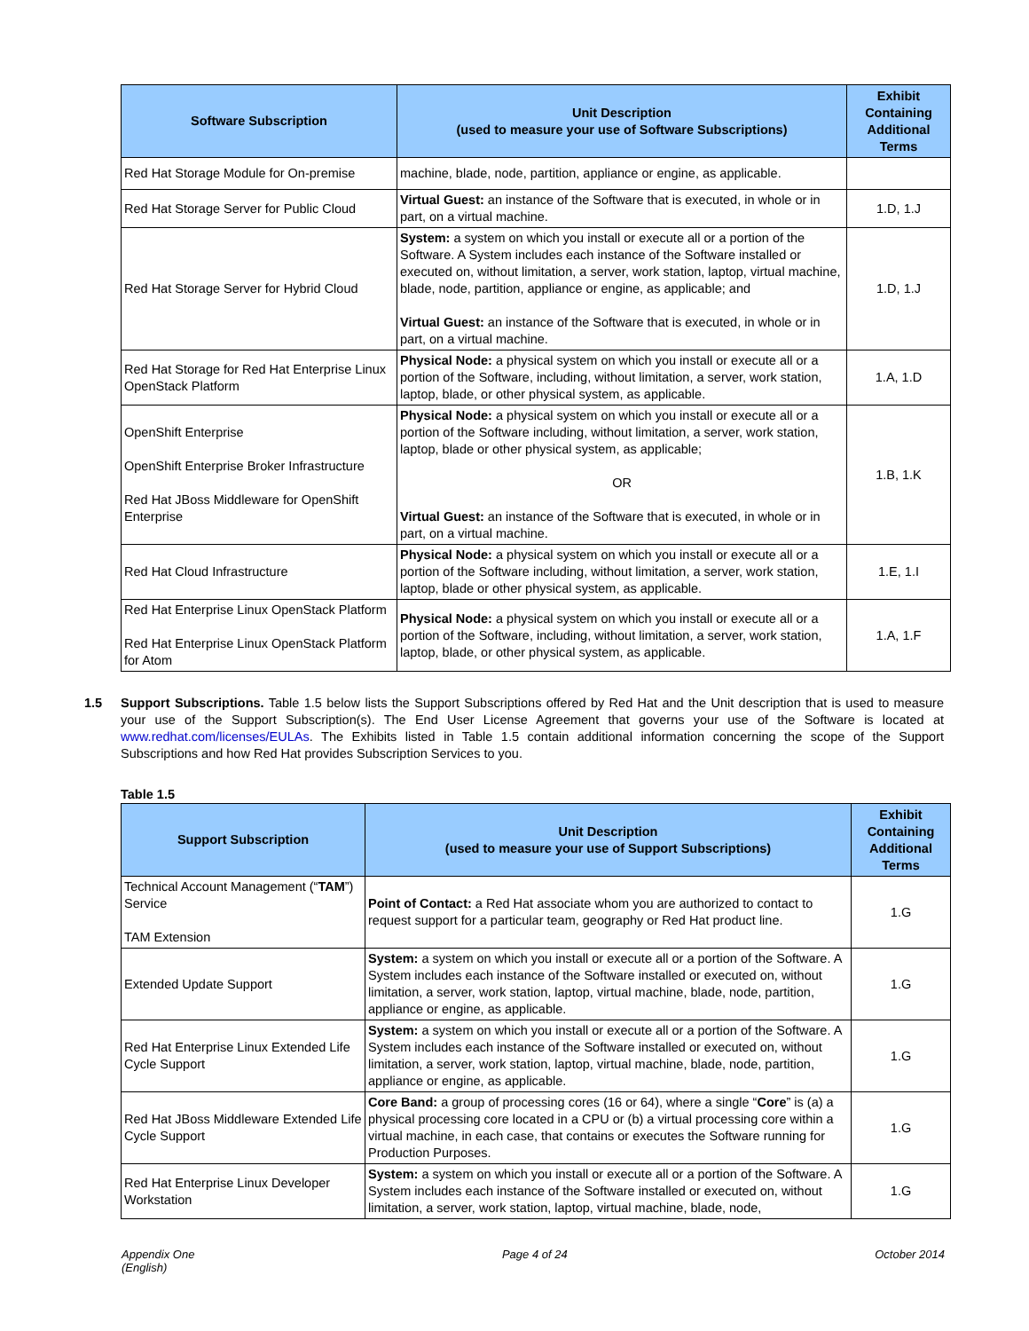| Software Subscription | Unit Description (used to measure your use of Software Subscriptions) | Exhibit Containing Additional Terms |
| --- | --- | --- |
| Red Hat Storage Module for On-premise | machine, blade, node, partition, appliance or engine, as applicable. | |
| Red Hat Storage Server for Public Cloud | Virtual Guest: an instance of the Software that is executed, in whole or in part, on a virtual machine. | 1.D, 1.J |
| Red Hat Storage Server for Hybrid Cloud | System: a system on which you install or execute all or a portion of the Software. A System includes each instance of the Software installed or executed on, without limitation, a server, work station, laptop, virtual machine, blade, node, partition, appliance or engine, as applicable; and Virtual Guest: an instance of the Software that is executed, in whole or in part, on a virtual machine. | 1.D, 1.J |
| Red Hat Storage for Red Hat Enterprise Linux OpenStack Platform | Physical Node: a physical system on which you install or execute all or a portion of the Software, including, without limitation, a server, work station, laptop, blade, or other physical system, as applicable. | 1.A, 1.D |
| OpenShift Enterprise OpenShift Enterprise Broker Infrastructure Red Hat JBoss Middleware for OpenShift Enterprise | Physical Node: a physical system on which you install or execute all or a portion of the Software including, without limitation, a server, work station, laptop, blade or other physical system, as applicable; OR Virtual Guest: an instance of the Software that is executed, in whole or in part, on a virtual machine. | 1.B, 1.K |
| Red Hat Cloud Infrastructure | Physical Node: a physical system on which you install or execute all or a portion of the Software including, without limitation, a server, work station, laptop, blade or other physical system, as applicable. | 1.E, 1.I |
| Red Hat Enterprise Linux OpenStack Platform Red Hat Enterprise Linux OpenStack Platform for Atom | Physical Node: a physical system on which you install or execute all or a portion of the Software, including, without limitation, a server, work station, laptop, blade, or other physical system, as applicable. | 1.A, 1.F |
1.5 Support Subscriptions. Table 1.5 below lists the Support Subscriptions offered by Red Hat and the Unit description that is used to measure your use of the Support Subscription(s). The End User License Agreement that governs your use of the Software is located at www.redhat.com/licenses/EULAs. The Exhibits listed in Table 1.5 contain additional information concerning the scope of the Support Subscriptions and how Red Hat provides Subscription Services to you.
Table 1.5
| Support Subscription | Unit Description (used to measure your use of Support Subscriptions) | Exhibit Containing Additional Terms |
| --- | --- | --- |
| Technical Account Management (“ TAM ”) Service TAM Extension | Point of Contact: a Red Hat associate whom you are authorized to contact to request support for a particular team, geography or Red Hat product line. | 1.G |
| Extended Update Support | System: a system on which you install or execute all or a portion of the Software. A System includes each instance of the Software installed or executed on, without limitation, a server, work station, laptop, virtual machine, blade, node, partition, appliance or engine, as applicable. | 1.G |
| Red Hat Enterprise Linux Extended Life Cycle Support | System: a system on which you install or execute all or a portion of the Software. A System includes each instance of the Software installed or executed on, without limitation, a server, work station, laptop, virtual machine, blade, node, partition, appliance or engine, as applicable. | 1.G |
| Red Hat JBoss Middleware Extended Life Cycle Support | Core Band: a group of processing cores (16 or 64), where a single “ Core ” is (a) a physical processing core located in a CPU or (b) a virtual processing core within a virtual machine, in each case, that contains or executes the Software running for Production Purposes. | 1.G |
| Red Hat Enterprise Linux Developer Workstation | System: a system on which you install or execute all or a portion of the Software. A System includes each instance of the Software installed or executed on, without limitation, a server, work station, laptop, virtual machine, blade, node, | 1.G |
Appendix One
(English) Page 4 of 24 October 2014